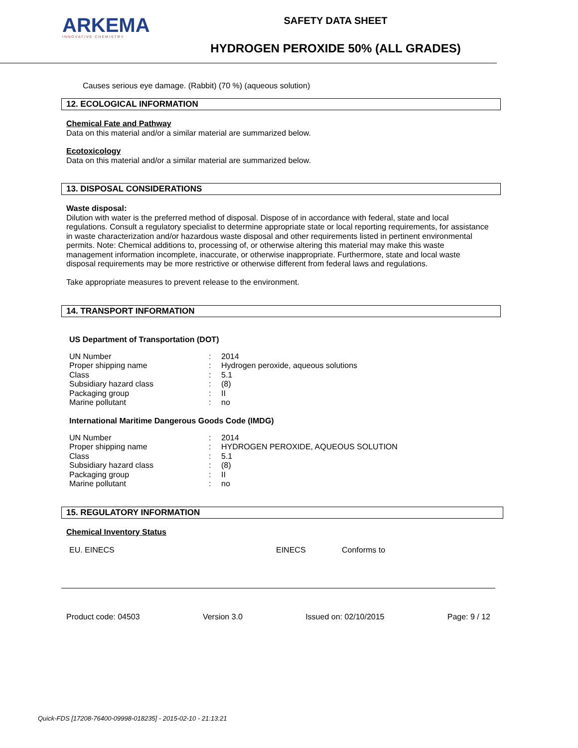ARKEMA
INNOVATIVE CHEMISTRY
SAFETY DATA SHEET
HYDROGEN PEROXIDE 50% (ALL GRADES)
Causes serious eye damage. (Rabbit) (70 %) (aqueous solution)
12. ECOLOGICAL INFORMATION
Chemical Fate and Pathway
Data on this material and/or a similar material are summarized below.
Ecotoxicology
Data on this material and/or a similar material are summarized below.
13. DISPOSAL CONSIDERATIONS
Waste disposal:
Dilution with water is the preferred method of disposal. Dispose of in accordance with federal, state and local regulations. Consult a regulatory specialist to determine appropriate state or local reporting requirements, for assistance in waste characterization and/or hazardous waste disposal and other requirements listed in pertinent environmental permits. Note: Chemical additions to, processing of, or otherwise altering this material may make this waste management information incomplete, inaccurate, or otherwise inappropriate. Furthermore, state and local waste disposal requirements may be more restrictive or otherwise different from federal laws and regulations.
Take appropriate measures to prevent release to the environment.
14. TRANSPORT INFORMATION
US Department of Transportation (DOT)
| UN Number | : | 2014 |
| Proper shipping name | : | Hydrogen peroxide, aqueous solutions |
| Class | : | 5.1 |
| Subsidiary hazard class | : | (8) |
| Packaging group | : | II |
| Marine pollutant | : | no |
International Maritime Dangerous Goods Code (IMDG)
| UN Number | : | 2014 |
| Proper shipping name | : | HYDROGEN PEROXIDE, AQUEOUS SOLUTION |
| Class | : | 5.1 |
| Subsidiary hazard class | : | (8) |
| Packaging group | : | II |
| Marine pollutant | : | no |
15. REGULATORY INFORMATION
Chemical Inventory Status
| EU. EINECS | EINECS | Conforms to |
Product code: 04503 Version 3.0 Issued on: 02/10/2015 Page: 9 / 12
Quick-FDS [17208-76400-09998-018235] - 2015-02-10 - 21:13:21